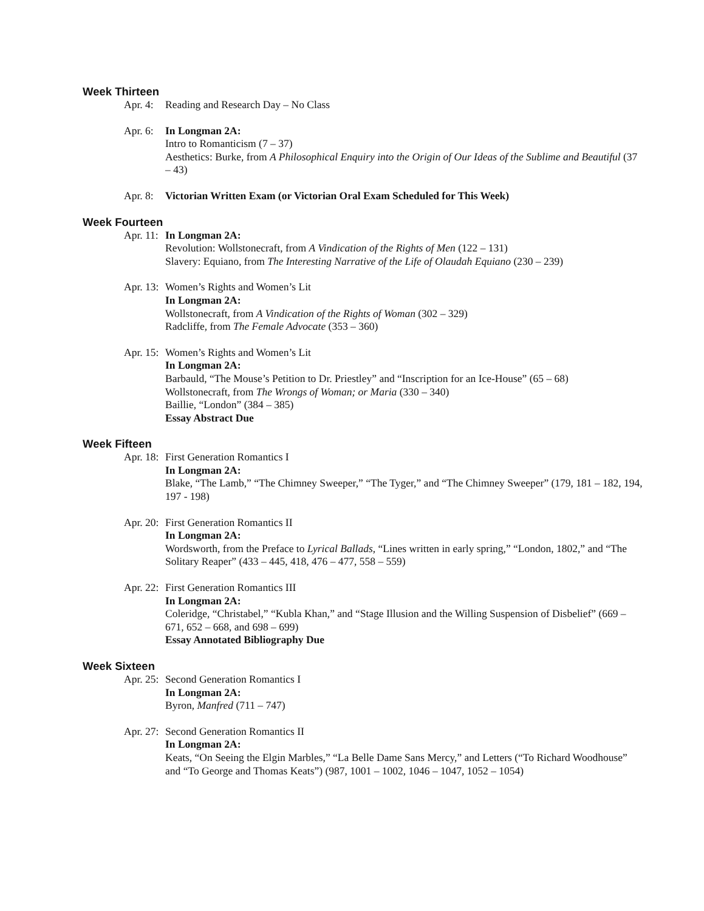Week Thirteen
Apr. 4:
Reading and Research Day – No Class
Apr. 6:
In Longman 2A:
Intro to Romanticism (7 – 37)
Aesthetics: Burke, from A Philosophical Enquiry into the Origin of Our Ideas of the Sublime and Beautiful (37 – 43)
Apr. 8:
Victorian Written Exam (or Victorian Oral Exam Scheduled for This Week)
Week Fourteen
Apr. 11:
In Longman 2A:
Revolution: Wollstonecraft, from A Vindication of the Rights of Men (122 – 131)
Slavery: Equiano, from The Interesting Narrative of the Life of Olaudah Equiano (230 – 239)
Apr. 13:
Women’s Rights and Women’s Lit
In Longman 2A:
Wollstonecraft, from A Vindication of the Rights of Woman (302 – 329)
Radcliffe, from The Female Advocate (353 – 360)
Apr. 15:
Women’s Rights and Women’s Lit
In Longman 2A:
Barbauld, “The Mouse’s Petition to Dr. Priestley” and “Inscription for an Ice-House” (65 – 68)
Wollstonecraft, from The Wrongs of Woman; or Maria (330 – 340)
Baillie, “London” (384 – 385)
Essay Abstract Due
Week Fifteen
Apr. 18:
First Generation Romantics I
In Longman 2A:
Blake, “The Lamb,” “The Chimney Sweeper,” “The Tyger,” and “The Chimney Sweeper” (179, 181 – 182, 194, 197 - 198)
Apr. 20:
First Generation Romantics II
In Longman 2A:
Wordsworth, from the Preface to Lyrical Ballads, “Lines written in early spring,” “London, 1802,” and “The Solitary Reaper” (433 – 445, 418, 476 – 477, 558 – 559)
Apr. 22:
First Generation Romantics III
In Longman 2A:
Coleridge, “Christabel,” “Kubla Khan,” and “Stage Illusion and the Willing Suspension of Disbelief” (669 – 671, 652 – 668, and 698 – 699)
Essay Annotated Bibliography Due
Week Sixteen
Apr. 25:
Second Generation Romantics I
In Longman 2A:
Byron, Manfred (711 – 747)
Apr. 27:
Second Generation Romantics II
In Longman 2A:
Keats, “On Seeing the Elgin Marbles,” “La Belle Dame Sans Mercy,” and Letters (“To Richard Woodhouse” and “To George and Thomas Keats”) (987, 1001 – 1002, 1046 – 1047, 1052 – 1054)